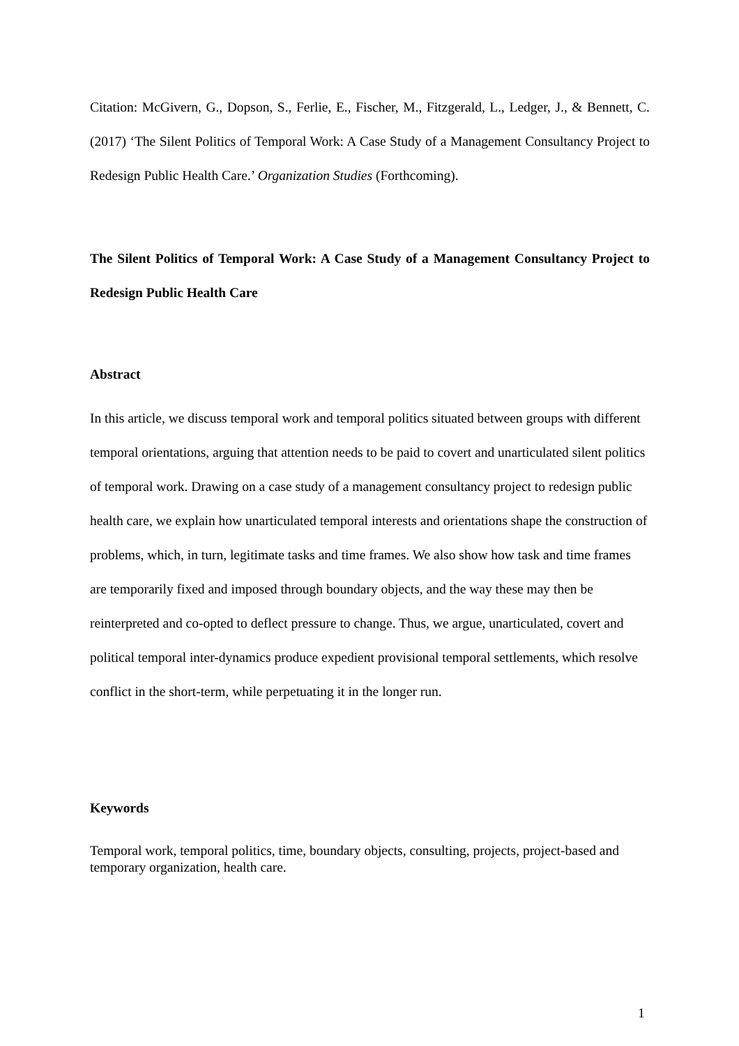Citation: McGivern, G., Dopson, S., Ferlie, E., Fischer, M., Fitzgerald, L., Ledger, J., & Bennett, C. (2017) ‘The Silent Politics of Temporal Work: A Case Study of a Management Consultancy Project to Redesign Public Health Care.’ Organization Studies (Forthcoming).
The Silent Politics of Temporal Work: A Case Study of a Management Consultancy Project to Redesign Public Health Care
Abstract
In this article, we discuss temporal work and temporal politics situated between groups with different temporal orientations, arguing that attention needs to be paid to covert and unarticulated silent politics of temporal work. Drawing on a case study of a management consultancy project to redesign public health care, we explain how unarticulated temporal interests and orientations shape the construction of problems, which, in turn, legitimate tasks and time frames. We also show how task and time frames are temporarily fixed and imposed through boundary objects, and the way these may then be reinterpreted and co-opted to deflect pressure to change. Thus, we argue, unarticulated, covert and political temporal inter-dynamics produce expedient provisional temporal settlements, which resolve conflict in the short-term, while perpetuating it in the longer run.
Keywords
Temporal work, temporal politics, time, boundary objects, consulting, projects, project-based and temporary organization, health care.
1